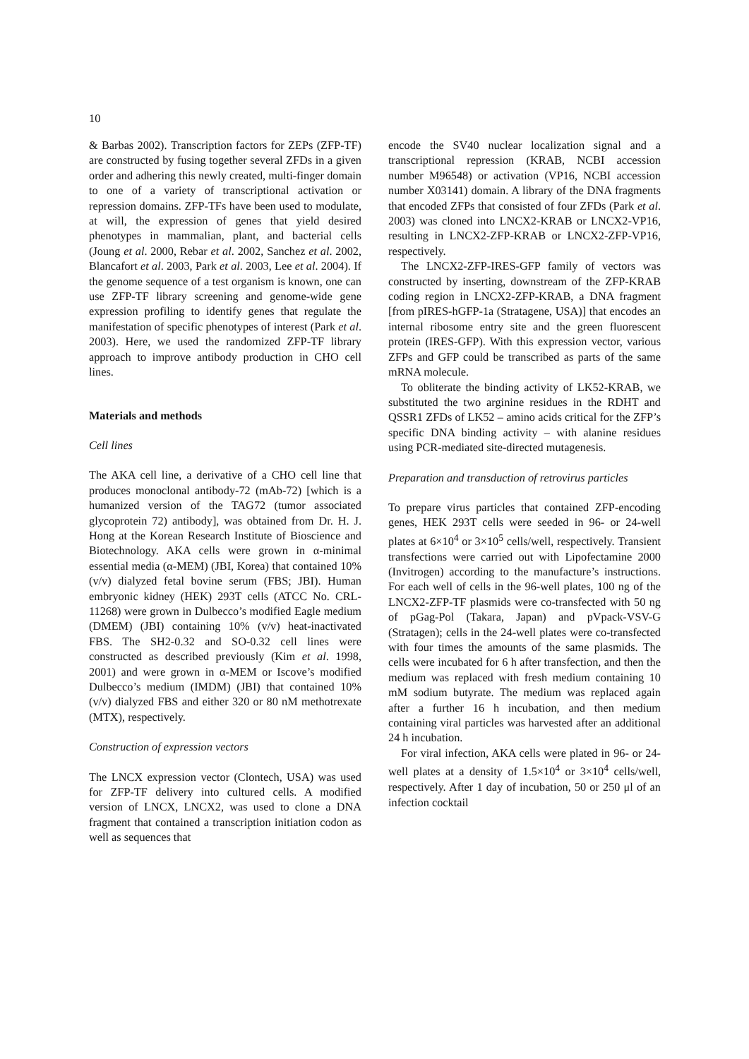10
& Barbas 2002). Transcription factors for ZEPs (ZFP-TF) are constructed by fusing together several ZFDs in a given order and adhering this newly created, multi-finger domain to one of a variety of transcriptional activation or repression domains. ZFP-TFs have been used to modulate, at will, the expression of genes that yield desired phenotypes in mammalian, plant, and bacterial cells (Joung et al. 2000, Rebar et al. 2002, Sanchez et al. 2002, Blancafort et al. 2003, Park et al. 2003, Lee et al. 2004). If the genome sequence of a test organism is known, one can use ZFP-TF library screening and genome-wide gene expression profiling to identify genes that regulate the manifestation of specific phenotypes of interest (Park et al. 2003). Here, we used the randomized ZFP-TF library approach to improve antibody production in CHO cell lines.
Materials and methods
Cell lines
The AKA cell line, a derivative of a CHO cell line that produces monoclonal antibody-72 (mAb-72) [which is a humanized version of the TAG72 (tumor associated glycoprotein 72) antibody], was obtained from Dr. H. J. Hong at the Korean Research Institute of Bioscience and Biotechnology. AKA cells were grown in α-minimal essential media (α-MEM) (JBI, Korea) that contained 10% (v/v) dialyzed fetal bovine serum (FBS; JBI). Human embryonic kidney (HEK) 293T cells (ATCC No. CRL-11268) were grown in Dulbecco’s modified Eagle medium (DMEM) (JBI) containing 10% (v/v) heat-inactivated FBS. The SH2-0.32 and SO-0.32 cell lines were constructed as described previously (Kim et al. 1998, 2001) and were grown in α-MEM or Iscove’s modified Dulbecco’s medium (IMDM) (JBI) that contained 10% (v/v) dialyzed FBS and either 320 or 80 nM methotrexate (MTX), respectively.
Construction of expression vectors
The LNCX expression vector (Clontech, USA) was used for ZFP-TF delivery into cultured cells. A modified version of LNCX, LNCX2, was used to clone a DNA fragment that contained a transcription initiation codon as well as sequences that
encode the SV40 nuclear localization signal and a transcriptional repression (KRAB, NCBI accession number M96548) or activation (VP16, NCBI accession number X03141) domain. A library of the DNA fragments that encoded ZFPs that consisted of four ZFDs (Park et al. 2003) was cloned into LNCX2-KRAB or LNCX2-VP16, resulting in LNCX2-ZFP-KRAB or LNCX2-ZFP-VP16, respectively.
The LNCX2-ZFP-IRES-GFP family of vectors was constructed by inserting, downstream of the ZFP-KRAB coding region in LNCX2-ZFP-KRAB, a DNA fragment [from pIRES-hGFP-1a (Stratagene, USA)] that encodes an internal ribosome entry site and the green fluorescent protein (IRES-GFP). With this expression vector, various ZFPs and GFP could be transcribed as parts of the same mRNA molecule.
To obliterate the binding activity of LK52-KRAB, we substituted the two arginine residues in the RDHT and QSSR1 ZFDs of LK52 – amino acids critical for the ZFP’s specific DNA binding activity – with alanine residues using PCR-mediated site-directed mutagenesis.
Preparation and transduction of retrovirus particles
To prepare virus particles that contained ZFP-encoding genes, HEK 293T cells were seeded in 96- or 24-well plates at 6×10<sup>4</sup> or 3×10<sup>5</sup> cells/well, respectively. Transient transfections were carried out with Lipofectamine 2000 (Invitrogen) according to the manufacture’s instructions. For each well of cells in the 96-well plates, 100 ng of the LNCX2-ZFP-TF plasmids were co-transfected with 50 ng of pGag-Pol (Takara, Japan) and pVpack-VSV-G (Stratagen); cells in the 24-well plates were co-transfected with four times the amounts of the same plasmids. The cells were incubated for 6 h after transfection, and then the medium was replaced with fresh medium containing 10 mM sodium butyrate. The medium was replaced again after a further 16 h incubation, and then medium containing viral particles was harvested after an additional 24 h incubation.
For viral infection, AKA cells were plated in 96- or 24-well plates at a density of 1.5×10<sup>4</sup> or 3×10<sup>4</sup> cells/well, respectively. After 1 day of incubation, 50 or 250 μl of an infection cocktail